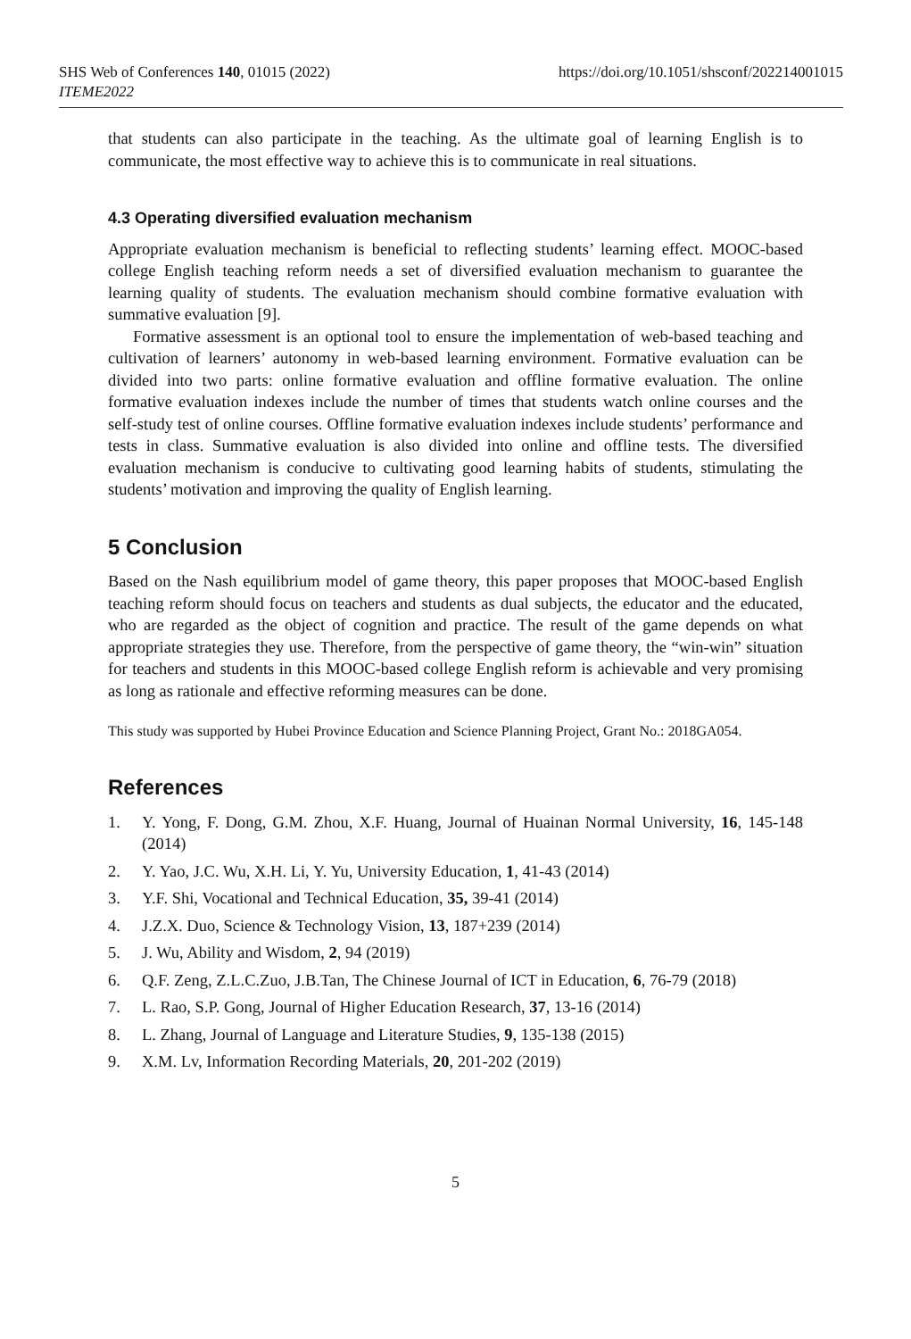SHS Web of Conferences 140, 01015 (2022)
ITEME2022
https://doi.org/10.1051/shsconf/202214001015
that students can also participate in the teaching. As the ultimate goal of learning English is to communicate, the most effective way to achieve this is to communicate in real situations.
4.3 Operating diversified evaluation mechanism
Appropriate evaluation mechanism is beneficial to reflecting students’ learning effect. MOOC-based college English teaching reform needs a set of diversified evaluation mechanism to guarantee the learning quality of students. The evaluation mechanism should combine formative evaluation with summative evaluation [9].
Formative assessment is an optional tool to ensure the implementation of web-based teaching and cultivation of learners’ autonomy in web-based learning environment. Formative evaluation can be divided into two parts: online formative evaluation and offline formative evaluation. The online formative evaluation indexes include the number of times that students watch online courses and the self-study test of online courses. Offline formative evaluation indexes include students’ performance and tests in class. Summative evaluation is also divided into online and offline tests. The diversified evaluation mechanism is conducive to cultivating good learning habits of students, stimulating the students’ motivation and improving the quality of English learning.
5 Conclusion
Based on the Nash equilibrium model of game theory, this paper proposes that MOOC-based English teaching reform should focus on teachers and students as dual subjects, the educator and the educated, who are regarded as the object of cognition and practice. The result of the game depends on what appropriate strategies they use. Therefore, from the perspective of game theory, the “win-win” situation for teachers and students in this MOOC-based college English reform is achievable and very promising as long as rationale and effective reforming measures can be done.
This study was supported by Hubei Province Education and Science Planning Project, Grant No.: 2018GA054.
References
1. Y. Yong, F. Dong, G.M. Zhou, X.F. Huang, Journal of Huainan Normal University, 16, 145-148 (2014)
2. Y. Yao, J.C. Wu, X.H. Li, Y. Yu, University Education, 1, 41-43 (2014)
3. Y.F. Shi, Vocational and Technical Education, 35, 39-41 (2014)
4. J.Z.X. Duo, Science & Technology Vision, 13, 187+239 (2014)
5. J. Wu, Ability and Wisdom, 2, 94 (2019)
6. Q.F. Zeng, Z.L.C.Zuo, J.B.Tan, The Chinese Journal of ICT in Education, 6, 76-79 (2018)
7. L. Rao, S.P. Gong, Journal of Higher Education Research, 37, 13-16 (2014)
8. L. Zhang, Journal of Language and Literature Studies, 9, 135-138 (2015)
9. X.M. Lv, Information Recording Materials, 20, 201-202 (2019)
5